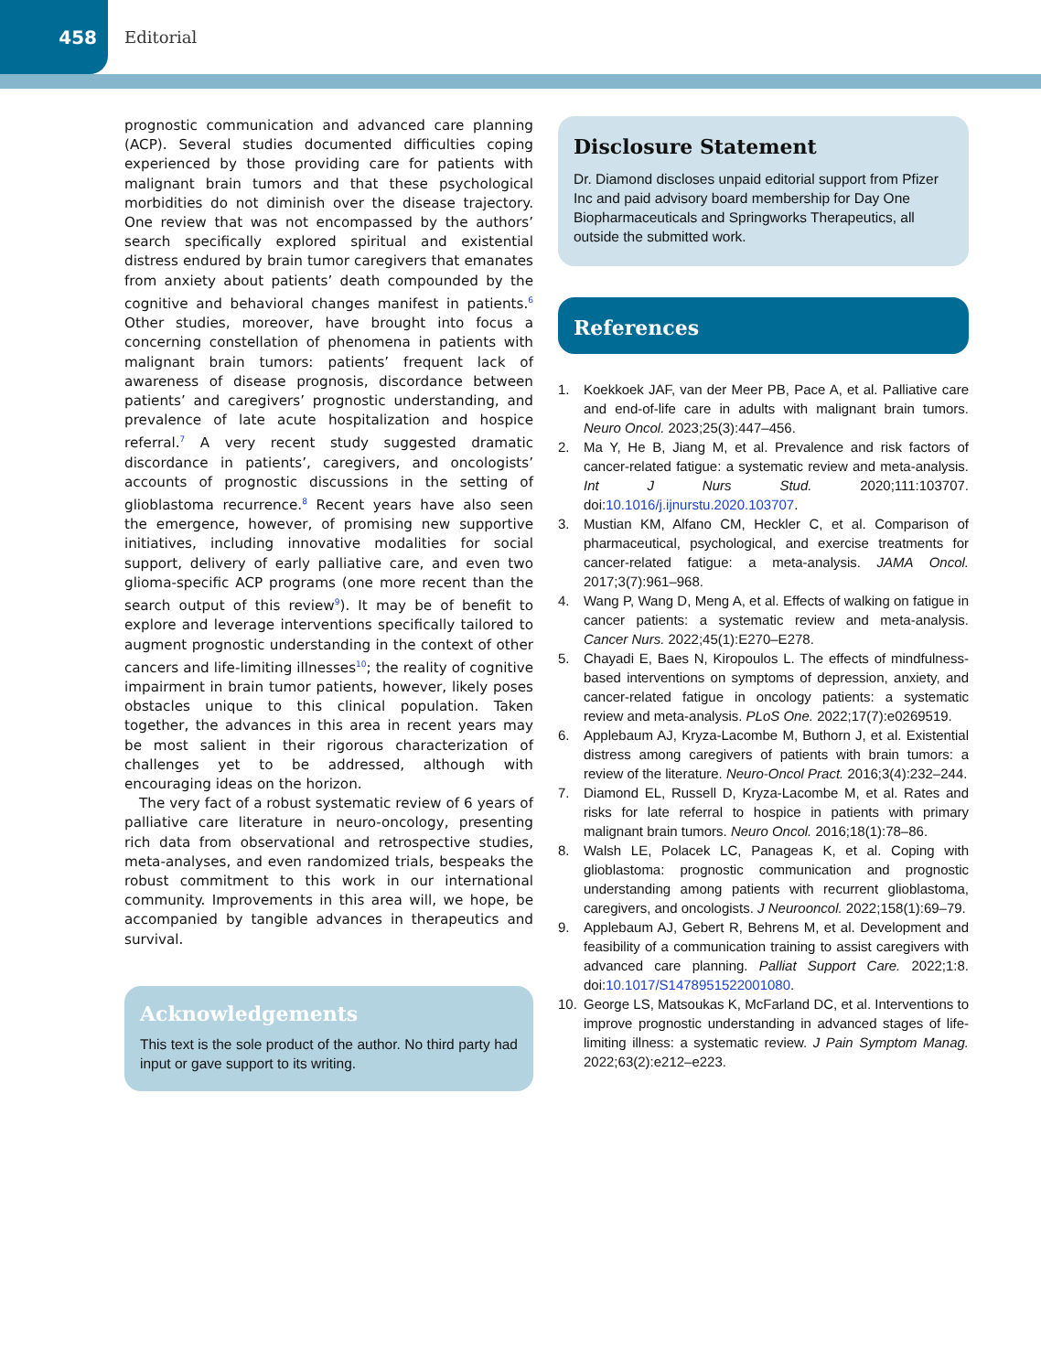458
Editorial
prognostic communication and advanced care planning (ACP). Several studies documented difficulties coping experienced by those providing care for patients with malignant brain tumors and that these psychological morbidities do not diminish over the disease trajectory. One review that was not encompassed by the authors’ search specifically explored spiritual and existential distress endured by brain tumor caregivers that emanates from anxiety about patients’ death compounded by the cognitive and behavioral changes manifest in patients.<sup>6</sup> Other studies, moreover, have brought into focus a concerning constellation of phenomena in patients with malignant brain tumors: patients’ frequent lack of awareness of disease prognosis, discordance between patients’ and caregivers’ prognostic understanding, and prevalence of late acute hospitalization and hospice referral.<sup>7</sup> A very recent study suggested dramatic discordance in patients’, caregivers, and oncologists’ accounts of prognostic discussions in the setting of glioblastoma recurrence.<sup>8</sup> Recent years have also seen the emergence, however, of promising new supportive initiatives, including innovative modalities for social support, delivery of early palliative care, and even two glioma-specific ACP programs (one more recent than the search output of this review<sup>9</sup>). It may be of benefit to explore and leverage interventions specifically tailored to augment prognostic understanding in the context of other cancers and life-limiting illnesses<sup>10</sup>; the reality of cognitive impairment in brain tumor patients, however, likely poses obstacles unique to this clinical population. Taken together, the advances in this area in recent years may be most salient in their rigorous characterization of challenges yet to be addressed, although with encouraging ideas on the horizon.
The very fact of a robust systematic review of 6 years of palliative care literature in neuro-oncology, presenting rich data from observational and retrospective studies, meta-analyses, and even randomized trials, bespeaks the robust commitment to this work in our international community. Improvements in this area will, we hope, be accompanied by tangible advances in therapeutics and survival.
Acknowledgements
This text is the sole product of the author. No third party had input or gave support to its writing.
Disclosure Statement
Dr. Diamond discloses unpaid editorial support from Pfizer Inc and paid advisory board membership for Day One Biopharmaceuticals and Springworks Therapeutics, all outside the submitted work.
References
1. Koekkoek JAF, van der Meer PB, Pace A, et al. Palliative care and end-of-life care in adults with malignant brain tumors. Neuro Oncol. 2023;25(3):447–456.
2. Ma Y, He B, Jiang M, et al. Prevalence and risk factors of cancer-related fatigue: a systematic review and meta-analysis. Int J Nurs Stud. 2020;111:103707. doi:10.1016/j.ijnurstu.2020.103707.
3. Mustian KM, Alfano CM, Heckler C, et al. Comparison of pharmaceutical, psychological, and exercise treatments for cancer-related fatigue: a meta-analysis. JAMA Oncol. 2017;3(7):961–968.
4. Wang P, Wang D, Meng A, et al. Effects of walking on fatigue in cancer patients: a systematic review and meta-analysis. Cancer Nurs. 2022;45(1):E270–E278.
5. Chayadi E, Baes N, Kiropoulos L. The effects of mindfulness-based interventions on symptoms of depression, anxiety, and cancer-related fatigue in oncology patients: a systematic review and meta-analysis. PLoS One. 2022;17(7):e0269519.
6. Applebaum AJ, Kryza-Lacombe M, Buthorn J, et al. Existential distress among caregivers of patients with brain tumors: a review of the literature. Neuro-Oncol Pract. 2016;3(4):232–244.
7. Diamond EL, Russell D, Kryza-Lacombe M, et al. Rates and risks for late referral to hospice in patients with primary malignant brain tumors. Neuro Oncol. 2016;18(1):78–86.
8. Walsh LE, Polacek LC, Panageas K, et al. Coping with glioblastoma: prognostic communication and prognostic understanding among patients with recurrent glioblastoma, caregivers, and oncologists. J Neurooncol. 2022;158(1):69–79.
9. Applebaum AJ, Gebert R, Behrens M, et al. Development and feasibility of a communication training to assist caregivers with advanced care planning. Palliat Support Care. 2022;1:8. doi:10.1017/S1478951522001080.
10. George LS, Matsoukas K, McFarland DC, et al. Interventions to improve prognostic understanding in advanced stages of life-limiting illness: a systematic review. J Pain Symptom Manag. 2022;63(2):e212–e223.